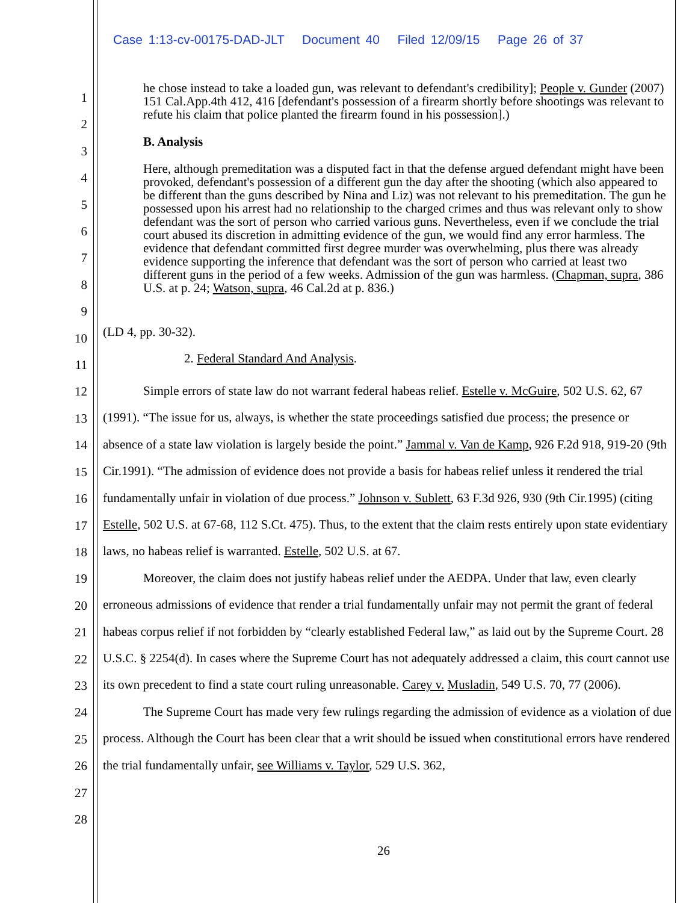Case 1:13-cv-00175-DAD-JLT Document 40 Filed 12/09/15 Page 26 of 37
1
2
3
4
5
6
7
8
9
10
11
12
13
14
15
16
17
18
19
20
21
22
23
24
25
26
27
28
he chose instead to take a loaded gun, was relevant to defendant's credibility]; People v. Gunder (2007) 151 Cal.App.4th 412, 416 [defendant's possession of a firearm shortly before shootings was relevant to refute his claim that police planted the firearm found in his possession].)
B. Analysis
Here, although premeditation was a disputed fact in that the defense argued defendant might have been provoked, defendant's possession of a different gun the day after the shooting (which also appeared to be different than the guns described by Nina and Liz) was not relevant to his premeditation. The gun he possessed upon his arrest had no relationship to the charged crimes and thus was relevant only to show defendant was the sort of person who carried various guns. Nevertheless, even if we conclude the trial court abused its discretion in admitting evidence of the gun, we would find any error harmless. The evidence that defendant committed first degree murder was overwhelming, plus there was already evidence supporting the inference that defendant was the sort of person who carried at least two different guns in the period of a few weeks. Admission of the gun was harmless. (Chapman, supra, 386 U.S. at p. 24; Watson, supra, 46 Cal.2d at p. 836.)
(LD 4, pp. 30-32).
2. Federal Standard And Analysis.
Simple errors of state law do not warrant federal habeas relief. Estelle v. McGuire, 502 U.S. 62, 67 (1991). “The issue for us, always, is whether the state proceedings satisfied due process; the presence or absence of a state law violation is largely beside the point.” Jammal v. Van de Kamp, 926 F.2d 918, 919-20 (9th Cir.1991). “The admission of evidence does not provide a basis for habeas relief unless it rendered the trial fundamentally unfair in violation of due process.” Johnson v. Sublett, 63 F.3d 926, 930 (9th Cir.1995) (citing Estelle, 502 U.S. at 67-68, 112 S.Ct. 475). Thus, to the extent that the claim rests entirely upon state evidentiary laws, no habeas relief is warranted. Estelle, 502 U.S. at 67.
Moreover, the claim does not justify habeas relief under the AEDPA. Under that law, even clearly erroneous admissions of evidence that render a trial fundamentally unfair may not permit the grant of federal habeas corpus relief if not forbidden by “clearly established Federal law,” as laid out by the Supreme Court. 28 U.S.C. § 2254(d). In cases where the Supreme Court has not adequately addressed a claim, this court cannot use its own precedent to find a state court ruling unreasonable. Carey v. Musladin, 549 U.S. 70, 77 (2006).
The Supreme Court has made very few rulings regarding the admission of evidence as a violation of due process. Although the Court has been clear that a writ should be issued when constitutional errors have rendered the trial fundamentally unfair, see Williams v. Taylor, 529 U.S. 362,
26